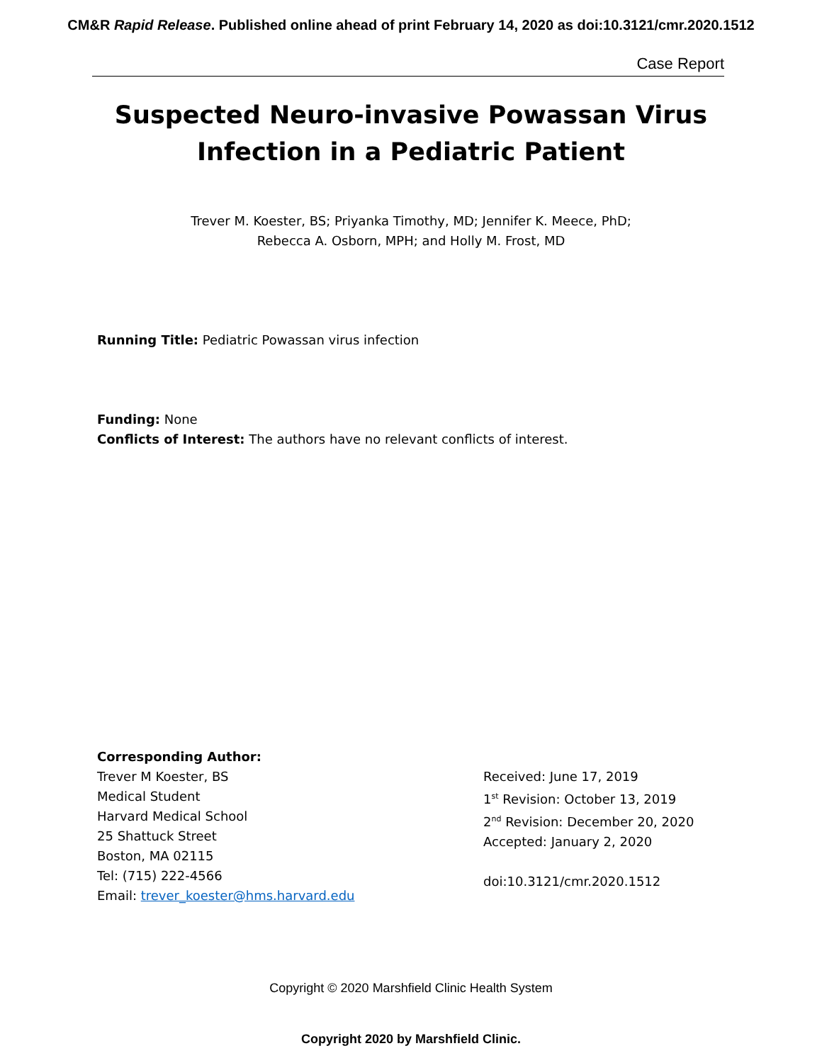CM&R Rapid Release. Published online ahead of print February 14, 2020 as doi:10.3121/cmr.2020.1512
Case Report
Suspected Neuro-invasive Powassan Virus
Infection in a Pediatric Patient
Trever M. Koester, BS; Priyanka Timothy, MD; Jennifer K. Meece, PhD;
Rebecca A. Osborn, MPH; and Holly M. Frost, MD
Running Title: Pediatric Powassan virus infection
Funding: None
Conflicts of Interest: The authors have no relevant conflicts of interest.
Corresponding Author:
Trever M Koester, BS
Medical Student
Harvard Medical School
25 Shattuck Street
Boston, MA 02115
Tel: (715) 222-4566
Email: trever_koester@hms.harvard.edu
Received: June 17, 2019
1<sup>st</sup> Revision: October 13, 2019
2<sup>nd</sup> Revision: December 20, 2020
Accepted: January 2, 2020
doi:10.3121/cmr.2020.1512
Copyright © 2020 Marshfield Clinic Health System
Copyright 2020 by Marshfield Clinic.